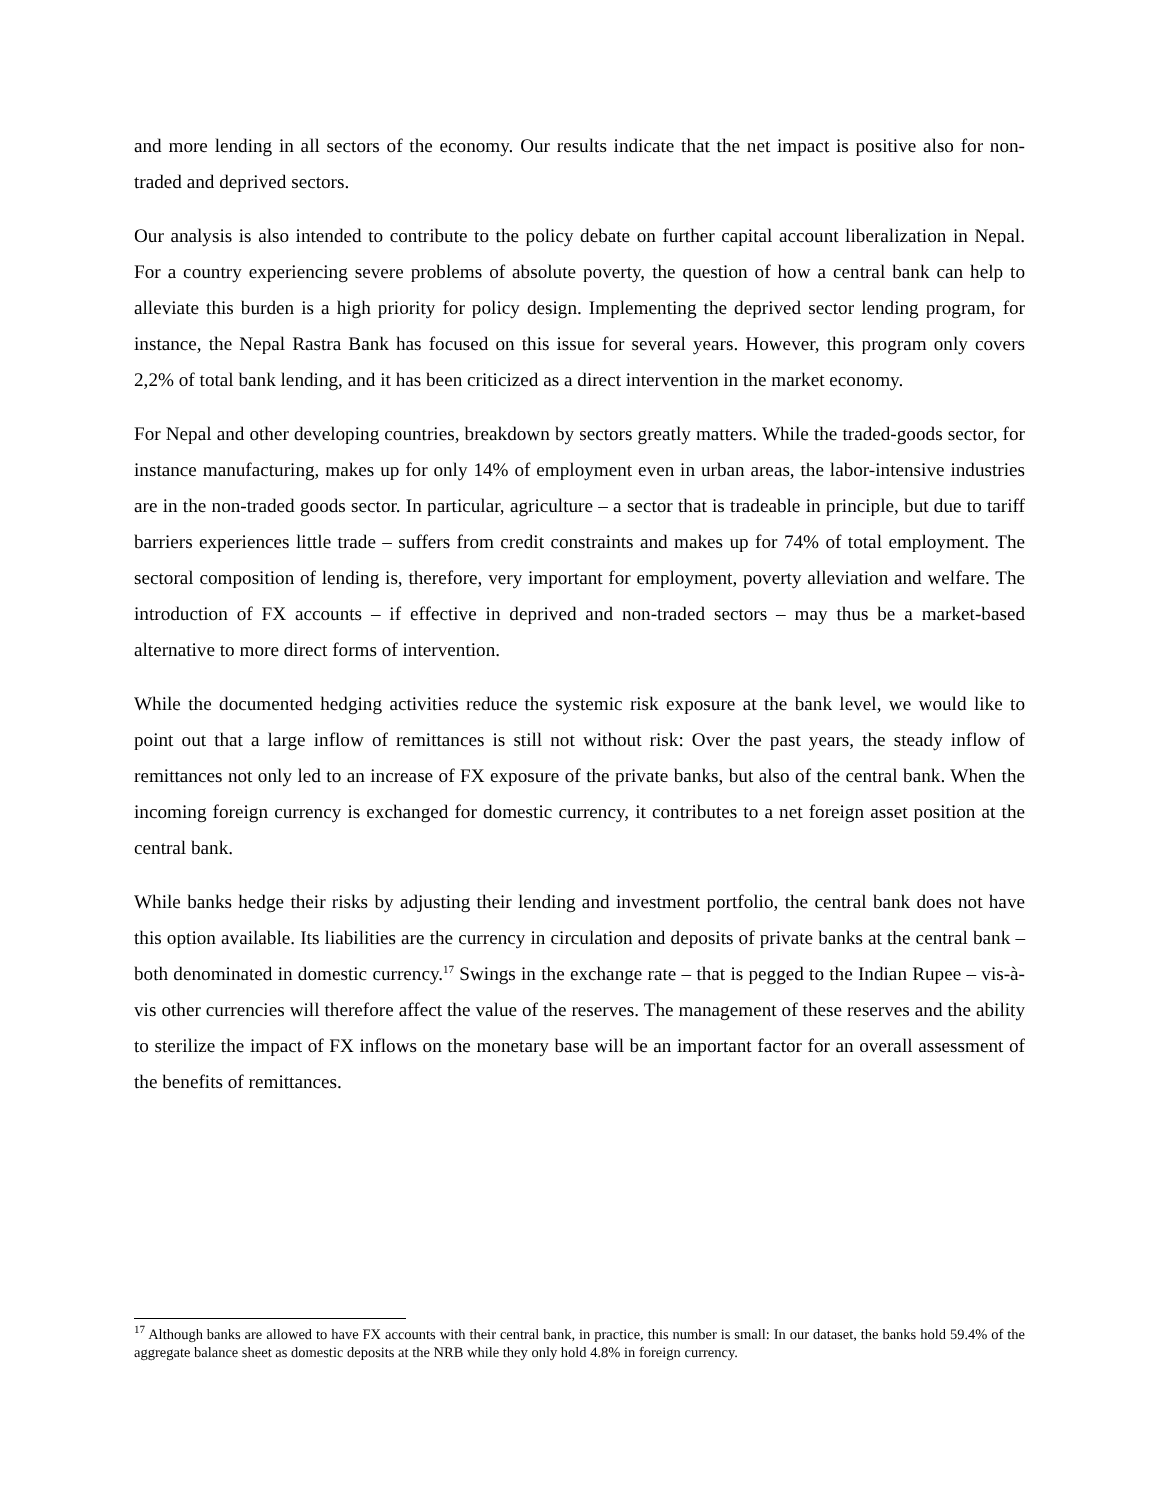and more lending in all sectors of the economy. Our results indicate that the net impact is positive also for non-traded and deprived sectors.
Our analysis is also intended to contribute to the policy debate on further capital account liberalization in Nepal. For a country experiencing severe problems of absolute poverty, the question of how a central bank can help to alleviate this burden is a high priority for policy design. Implementing the deprived sector lending program, for instance, the Nepal Rastra Bank has focused on this issue for several years. However, this program only covers 2,2% of total bank lending, and it has been criticized as a direct intervention in the market economy.
For Nepal and other developing countries, breakdown by sectors greatly matters. While the traded-goods sector, for instance manufacturing, makes up for only 14% of employment even in urban areas, the labor-intensive industries are in the non-traded goods sector. In particular, agriculture – a sector that is tradeable in principle, but due to tariff barriers experiences little trade – suffers from credit constraints and makes up for 74% of total employment. The sectoral composition of lending is, therefore, very important for employment, poverty alleviation and welfare. The introduction of FX accounts – if effective in deprived and non-traded sectors – may thus be a market-based alternative to more direct forms of intervention.
While the documented hedging activities reduce the systemic risk exposure at the bank level, we would like to point out that a large inflow of remittances is still not without risk: Over the past years, the steady inflow of remittances not only led to an increase of FX exposure of the private banks, but also of the central bank. When the incoming foreign currency is exchanged for domestic currency, it contributes to a net foreign asset position at the central bank.
While banks hedge their risks by adjusting their lending and investment portfolio, the central bank does not have this option available. Its liabilities are the currency in circulation and deposits of private banks at the central bank – both denominated in domestic currency.<sup>17</sup> Swings in the exchange rate – that is pegged to the Indian Rupee – vis-à-vis other currencies will therefore affect the value of the reserves. The management of these reserves and the ability to sterilize the impact of FX inflows on the monetary base will be an important factor for an overall assessment of the benefits of remittances.
<sup>17</sup> Although banks are allowed to have FX accounts with their central bank, in practice, this number is small: In our dataset, the banks hold 59.4% of the aggregate balance sheet as domestic deposits at the NRB while they only hold 4.8% in foreign currency.